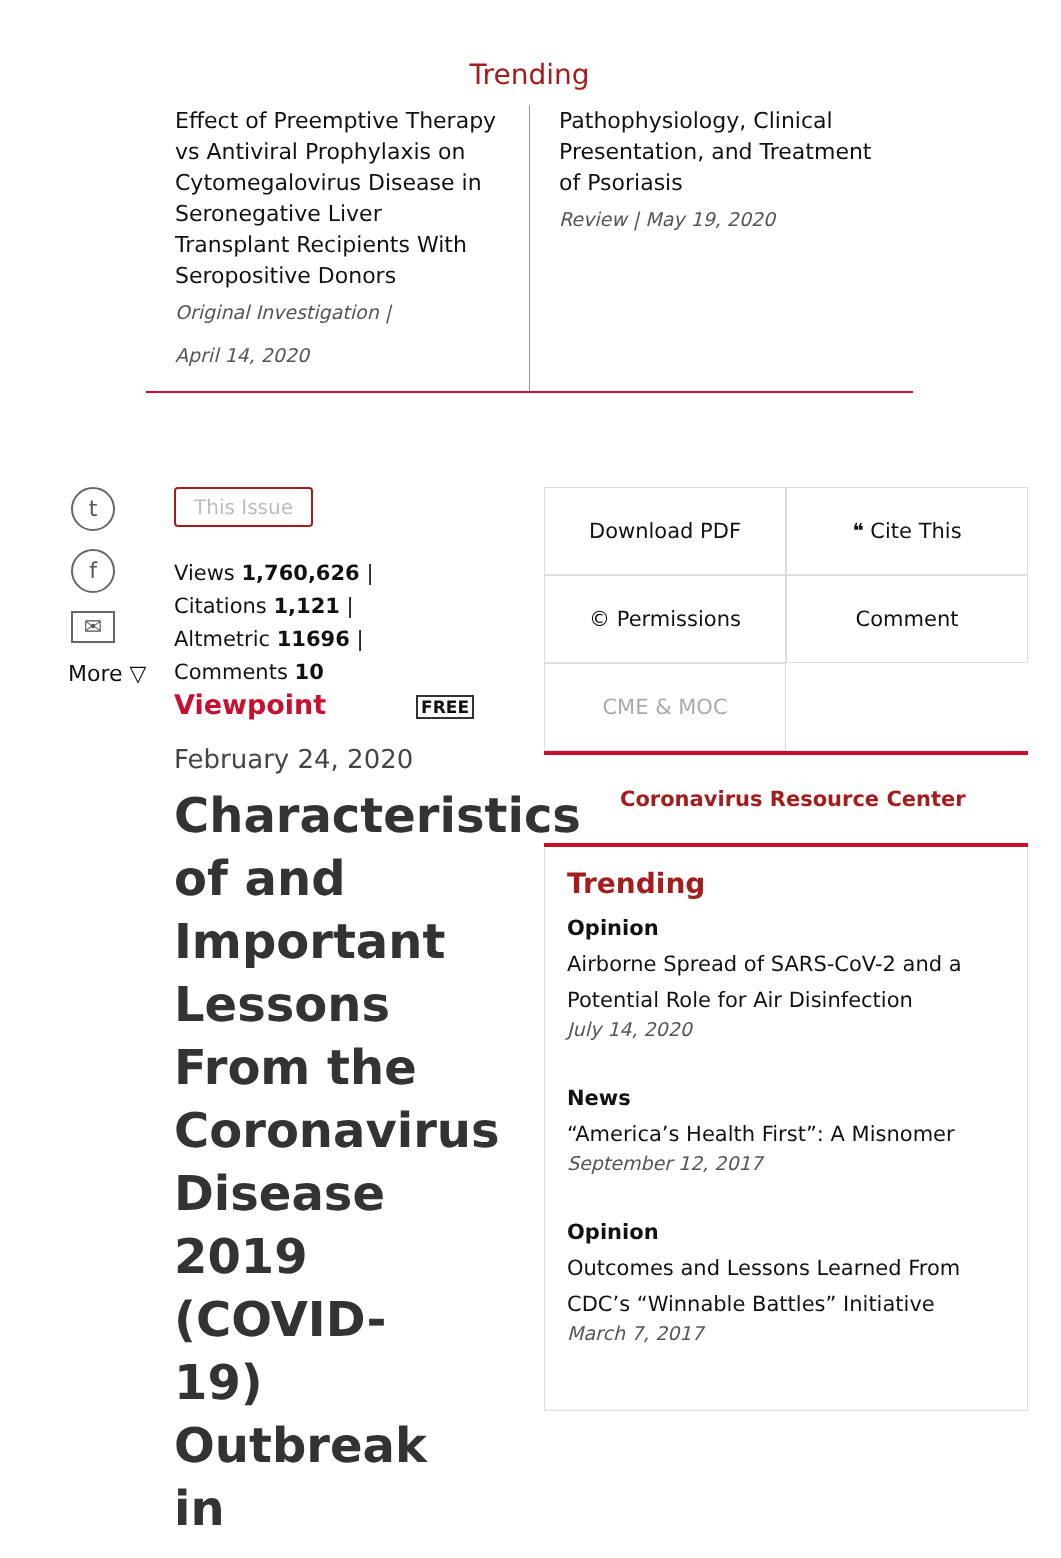Trending
Effect of Preemptive Therapy vs Antiviral Prophylaxis on Cytomegalovirus Disease in Seronegative Liver Transplant Recipients With Seropositive Donors
Original Investigation |
April 14, 2020
Pathophysiology, Clinical Presentation, and Treatment of Psoriasis
Review | May 19, 2020
t
f
✉
More ▽
This Issue
Views 1,760,626 |
Citations 1,121 |
Altmetric 11696 |
Comments 10
Viewpoint FREE
February 24, 2020
Characteristics of and Important Lessons From the Coronavirus Disease 2019 (COVID-19) Outbreak in
Download PDF
❝ Cite This
© Permissions
Comment
CME & MOC
Coronavirus Resource Center
Trending
Opinion
Airborne Spread of SARS-CoV-2 and a Potential Role for Air Disinfection
July 14, 2020
News
“America’s Health First”: A Misnomer
September 12, 2017
Opinion
Outcomes and Lessons Learned From CDC’s “Winnable Battles” Initiative
March 7, 2017